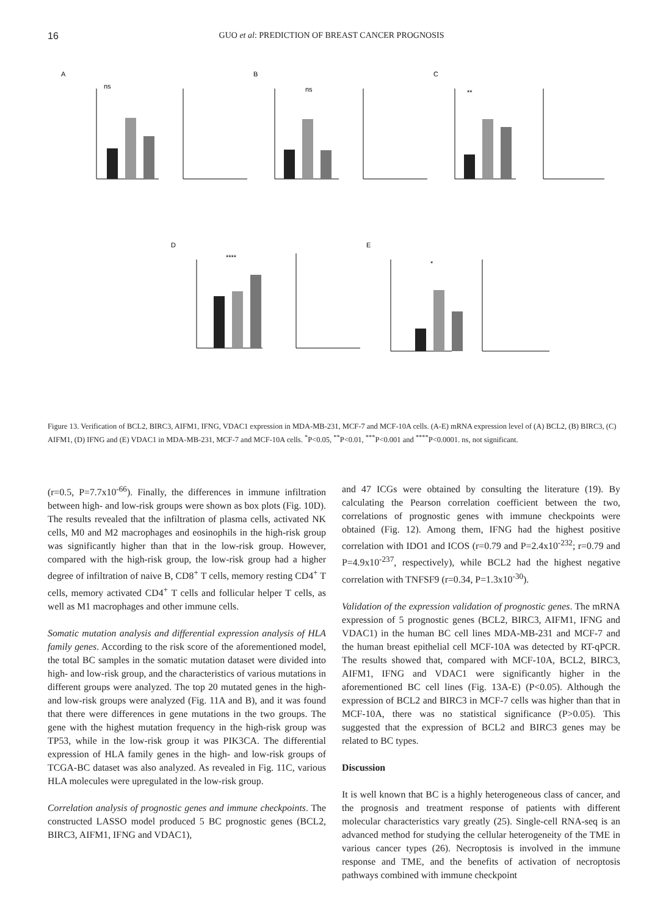16 GUO et al: PREDICTION OF BREAST CANCER PROGNOSIS
A
B
C
D
E
ns
ns
**
****
*
Figure 13. Verification of BCL2, BIRC3, AIFM1, IFNG, VDAC1 expression in MDA-MB-231, MCF-7 and MCF-10A cells. (A-E) mRNA expression level of (A) BCL2, (B) BIRC3, (C) AIFM1, (D) IFNG and (E) VDAC1 in MDA-MB-231, MCF-7 and MCF-10A cells. <sup>*</sup>P<0.05, <sup>**</sup>P<0.01, <sup>***</sup>P<0.001 and <sup>****</sup>P<0.0001. ns, not significant.
(r=0.5, P=7.7x10<sup>-66</sup>). Finally, the differences in immune infiltration between high- and low-risk groups were shown as box plots (Fig. 10D). The results revealed that the infiltration of plasma cells, activated NK cells, M0 and M2 macrophages and eosinophils in the high-risk group was significantly higher than that in the low-risk group. However, compared with the high-risk group, the low-risk group had a higher degree of infiltration of naive B, CD8<sup>+</sup> T cells, memory resting CD4<sup>+</sup> T cells, memory activated CD4<sup>+</sup> T cells and follicular helper T cells, as well as M1 macrophages and other immune cells.
Somatic mutation analysis and differential expression analysis of HLA family genes. According to the risk score of the aforementioned model, the total BC samples in the somatic mutation dataset were divided into high- and low-risk group, and the characteristics of various mutations in different groups were analyzed. The top 20 mutated genes in the high- and low-risk groups were analyzed (Fig. 11A and B), and it was found that there were differences in gene mutations in the two groups. The gene with the highest mutation frequency in the high-risk group was TP53, while in the low-risk group it was PIK3CA. The differential expression of HLA family genes in the high- and low-risk groups of TCGA-BC dataset was also analyzed. As revealed in Fig. 11C, various HLA molecules were upregulated in the low-risk group.
Correlation analysis of prognostic genes and immune checkpoints. The constructed LASSO model produced 5 BC prognostic genes (BCL2, BIRC3, AIFM1, IFNG and VDAC1),
and 47 ICGs were obtained by consulting the literature (19). By calculating the Pearson correlation coefficient between the two, correlations of prognostic genes with immune checkpoints were obtained (Fig. 12). Among them, IFNG had the highest positive correlation with IDO1 and ICOS (r=0.79 and P=2.4x10<sup>-232</sup>; r=0.79 and P=4.9x10<sup>-237</sup>, respectively), while BCL2 had the highest negative correlation with TNFSF9 (r=0.34, P=1.3x10<sup>-30</sup>).
Validation of the expression validation of prognostic genes. The mRNA expression of 5 prognostic genes (BCL2, BIRC3, AIFM1, IFNG and VDAC1) in the human BC cell lines MDA-MB-231 and MCF-7 and the human breast epithelial cell MCF-10A was detected by RT-qPCR. The results showed that, compared with MCF-10A, BCL2, BIRC3, AIFM1, IFNG and VDAC1 were significantly higher in the aforementioned BC cell lines (Fig. 13A-E) (P<0.05). Although the expression of BCL2 and BIRC3 in MCF-7 cells was higher than that in MCF-10A, there was no statistical significance (P>0.05). This suggested that the expression of BCL2 and BIRC3 genes may be related to BC types.
Discussion
It is well known that BC is a highly heterogeneous class of cancer, and the prognosis and treatment response of patients with different molecular characteristics vary greatly (25). Single-cell RNA-seq is an advanced method for studying the cellular heterogeneity of the TME in various cancer types (26). Necroptosis is involved in the immune response and TME, and the benefits of activation of necroptosis pathways combined with immune checkpoint